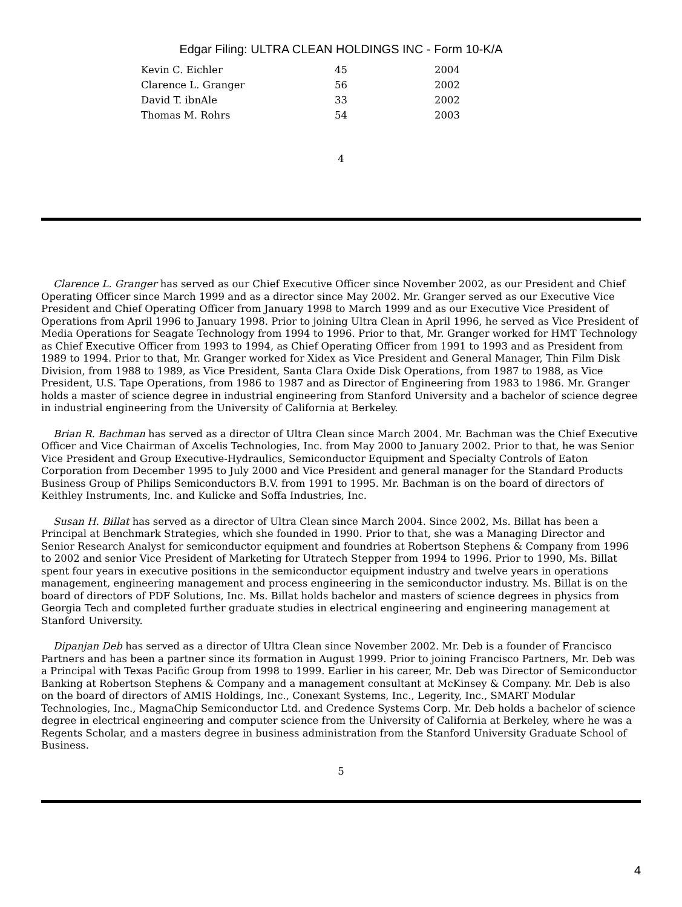Edgar Filing: ULTRA CLEAN HOLDINGS INC - Form 10-K/A
| Kevin C. Eichler | 45 | 2004 |
| Clarence L. Granger | 56 | 2002 |
| David T. ibnAle | 33 | 2002 |
| Thomas M. Rohrs | 54 | 2003 |
4
Clarence L. Granger has served as our Chief Executive Officer since November 2002, as our President and Chief Operating Officer since March 1999 and as a director since May 2002. Mr. Granger served as our Executive Vice President and Chief Operating Officer from January 1998 to March 1999 and as our Executive Vice President of Operations from April 1996 to January 1998. Prior to joining Ultra Clean in April 1996, he served as Vice President of Media Operations for Seagate Technology from 1994 to 1996. Prior to that, Mr. Granger worked for HMT Technology as Chief Executive Officer from 1993 to 1994, as Chief Operating Officer from 1991 to 1993 and as President from 1989 to 1994. Prior to that, Mr. Granger worked for Xidex as Vice President and General Manager, Thin Film Disk Division, from 1988 to 1989, as Vice President, Santa Clara Oxide Disk Operations, from 1987 to 1988, as Vice President, U.S. Tape Operations, from 1986 to 1987 and as Director of Engineering from 1983 to 1986. Mr. Granger holds a master of science degree in industrial engineering from Stanford University and a bachelor of science degree in industrial engineering from the University of California at Berkeley.
Brian R. Bachman has served as a director of Ultra Clean since March 2004. Mr. Bachman was the Chief Executive Officer and Vice Chairman of Axcelis Technologies, Inc. from May 2000 to January 2002. Prior to that, he was Senior Vice President and Group Executive-Hydraulics, Semiconductor Equipment and Specialty Controls of Eaton Corporation from December 1995 to July 2000 and Vice President and general manager for the Standard Products Business Group of Philips Semiconductors B.V. from 1991 to 1995. Mr. Bachman is on the board of directors of Keithley Instruments, Inc. and Kulicke and Soffa Industries, Inc.
Susan H. Billat has served as a director of Ultra Clean since March 2004. Since 2002, Ms. Billat has been a Principal at Benchmark Strategies, which she founded in 1990. Prior to that, she was a Managing Director and Senior Research Analyst for semiconductor equipment and foundries at Robertson Stephens & Company from 1996 to 2002 and senior Vice President of Marketing for Utratech Stepper from 1994 to 1996. Prior to 1990, Ms. Billat spent four years in executive positions in the semiconductor equipment industry and twelve years in operations management, engineering management and process engineering in the semiconductor industry. Ms. Billat is on the board of directors of PDF Solutions, Inc. Ms. Billat holds bachelor and masters of science degrees in physics from Georgia Tech and completed further graduate studies in electrical engineering and engineering management at Stanford University.
Dipanjan Deb has served as a director of Ultra Clean since November 2002. Mr. Deb is a founder of Francisco Partners and has been a partner since its formation in August 1999. Prior to joining Francisco Partners, Mr. Deb was a Principal with Texas Pacific Group from 1998 to 1999. Earlier in his career, Mr. Deb was Director of Semiconductor Banking at Robertson Stephens & Company and a management consultant at McKinsey & Company. Mr. Deb is also on the board of directors of AMIS Holdings, Inc., Conexant Systems, Inc., Legerity, Inc., SMART Modular Technologies, Inc., MagnaChip Semiconductor Ltd. and Credence Systems Corp. Mr. Deb holds a bachelor of science degree in electrical engineering and computer science from the University of California at Berkeley, where he was a Regents Scholar, and a masters degree in business administration from the Stanford University Graduate School of Business.
5
4